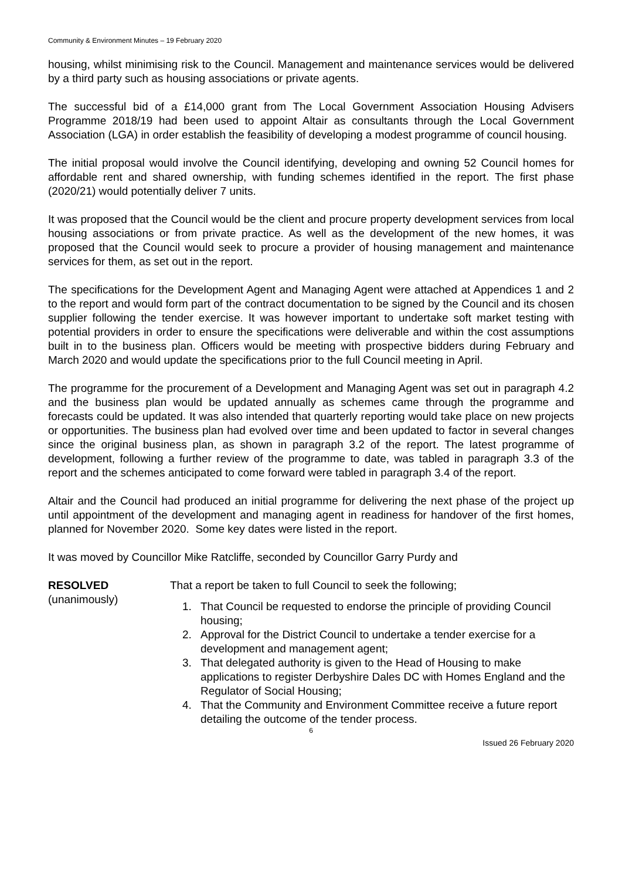Community & Environment Minutes – 19 February 2020
housing, whilst minimising risk to the Council. Management and maintenance services would be delivered by a third party such as housing associations or private agents.
The successful bid of a £14,000 grant from The Local Government Association Housing Advisers Programme 2018/19 had been used to appoint Altair as consultants through the Local Government Association (LGA) in order establish the feasibility of developing a modest programme of council housing.
The initial proposal would involve the Council identifying, developing and owning 52 Council homes for affordable rent and shared ownership, with funding schemes identified in the report. The first phase (2020/21) would potentially deliver 7 units.
It was proposed that the Council would be the client and procure property development services from local housing associations or from private practice. As well as the development of the new homes, it was proposed that the Council would seek to procure a provider of housing management and maintenance services for them, as set out in the report.
The specifications for the Development Agent and Managing Agent were attached at Appendices 1 and 2 to the report and would form part of the contract documentation to be signed by the Council and its chosen supplier following the tender exercise. It was however important to undertake soft market testing with potential providers in order to ensure the specifications were deliverable and within the cost assumptions built in to the business plan. Officers would be meeting with prospective bidders during February and March 2020 and would update the specifications prior to the full Council meeting in April.
The programme for the procurement of a Development and Managing Agent was set out in paragraph 4.2 and the business plan would be updated annually as schemes came through the programme and forecasts could be updated. It was also intended that quarterly reporting would take place on new projects or opportunities. The business plan had evolved over time and been updated to factor in several changes since the original business plan, as shown in paragraph 3.2 of the report. The latest programme of development, following a further review of the programme to date, was tabled in paragraph 3.3 of the report and the schemes anticipated to come forward were tabled in paragraph 3.4 of the report.
Altair and the Council had produced an initial programme for delivering the next phase of the project up until appointment of the development and managing agent in readiness for handover of the first homes, planned for November 2020. Some key dates were listed in the report.
It was moved by Councillor Mike Ratcliffe, seconded by Councillor Garry Purdy and
RESOLVED
(unanimously)
That a report be taken to full Council to seek the following;
1. That Council be requested to endorse the principle of providing Council housing;
2. Approval for the District Council to undertake a tender exercise for a development and management agent;
3. That delegated authority is given to the Head of Housing to make applications to register Derbyshire Dales DC with Homes England and the Regulator of Social Housing;
4. That the Community and Environment Committee receive a future report detailing the outcome of the tender process.
6
Issued 26 February 2020